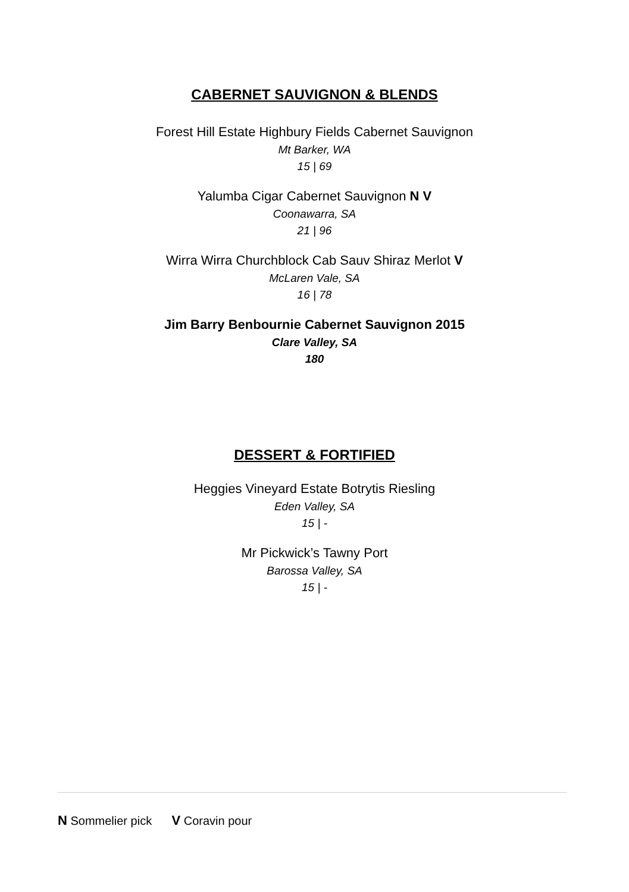CABERNET SAUVIGNON & BLENDS
Forest Hill Estate Highbury Fields Cabernet Sauvignon
Mt Barker, WA
15 | 69
Yalumba Cigar Cabernet Sauvignon N V
Coonawarra, SA
21 | 96
Wirra Wirra Churchblock Cab Sauv Shiraz Merlot V
McLaren Vale, SA
16 | 78
Jim Barry Benbournie Cabernet Sauvignon 2015
Clare Valley, SA
180
DESSERT & FORTIFIED
Heggies Vineyard Estate Botrytis Riesling
Eden Valley, SA
15 | -
Mr Pickwick’s Tawny Port
Barossa Valley, SA
15 | -
N Sommelier pick V Coravin pour